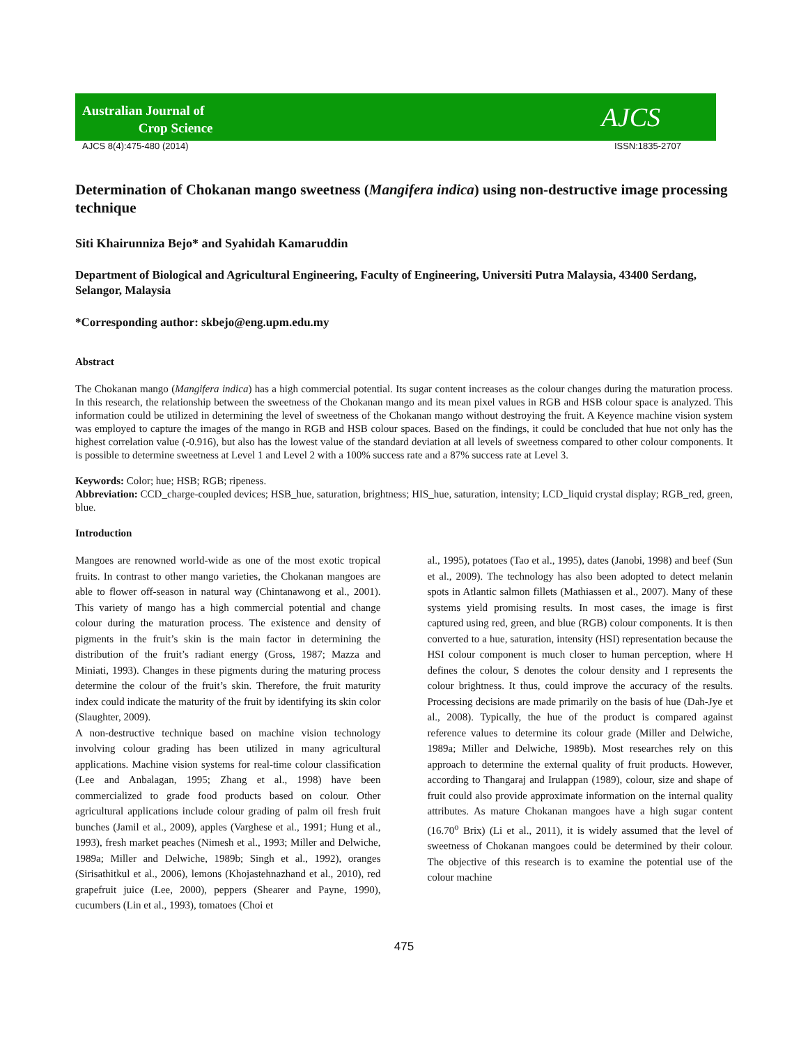Australian Journal of
Crop Science
AJCS
AJCS 8(4):475-480 (2014) ISSN:1835-2707
Determination of Chokanan mango sweetness (Mangifera indica) using non-destructive image processing technique
Siti Khairunniza Bejo* and Syahidah Kamaruddin
Department of Biological and Agricultural Engineering, Faculty of Engineering, Universiti Putra Malaysia, 43400 Serdang, Selangor, Malaysia
*Corresponding author: skbejo@eng.upm.edu.my
Abstract
The Chokanan mango (Mangifera indica) has a high commercial potential. Its sugar content increases as the colour changes during the maturation process. In this research, the relationship between the sweetness of the Chokanan mango and its mean pixel values in RGB and HSB colour space is analyzed. This information could be utilized in determining the level of sweetness of the Chokanan mango without destroying the fruit. A Keyence machine vision system was employed to capture the images of the mango in RGB and HSB colour spaces. Based on the findings, it could be concluded that hue not only has the highest correlation value (-0.916), but also has the lowest value of the standard deviation at all levels of sweetness compared to other colour components. It is possible to determine sweetness at Level 1 and Level 2 with a 100% success rate and a 87% success rate at Level 3.
Keywords: Color; hue; HSB; RGB; ripeness.
Abbreviation: CCD_charge-coupled devices; HSB_hue, saturation, brightness; HIS_hue, saturation, intensity; LCD_liquid crystal display; RGB_red, green, blue.
Introduction
Mangoes are renowned world-wide as one of the most exotic tropical fruits. In contrast to other mango varieties, the Chokanan mangoes are able to flower off-season in natural way (Chintanawong et al., 2001). This variety of mango has a high commercial potential and change colour during the maturation process. The existence and density of pigments in the fruit’s skin is the main factor in determining the distribution of the fruit’s radiant energy (Gross, 1987; Mazza and Miniati, 1993). Changes in these pigments during the maturing process determine the colour of the fruit’s skin. Therefore, the fruit maturity index could indicate the maturity of the fruit by identifying its skin color (Slaughter, 2009).
A non-destructive technique based on machine vision technology involving colour grading has been utilized in many agricultural applications. Machine vision systems for real-time colour classification (Lee and Anbalagan, 1995; Zhang et al., 1998) have been commercialized to grade food products based on colour. Other agricultural applications include colour grading of palm oil fresh fruit bunches (Jamil et al., 2009), apples (Varghese et al., 1991; Hung et al., 1993), fresh market peaches (Nimesh et al., 1993; Miller and Delwiche, 1989a; Miller and Delwiche, 1989b; Singh et al., 1992), oranges (Sirisathitkul et al., 2006), lemons (Khojastehnazhand et al., 2010), red grapefruit juice (Lee, 2000), peppers (Shearer and Payne, 1990), cucumbers (Lin et al., 1993), tomatoes (Choi et
al., 1995), potatoes (Tao et al., 1995), dates (Janobi, 1998) and beef (Sun et al., 2009). The technology has also been adopted to detect melanin spots in Atlantic salmon fillets (Mathiassen et al., 2007). Many of these systems yield promising results. In most cases, the image is first captured using red, green, and blue (RGB) colour components. It is then converted to a hue, saturation, intensity (HSI) representation because the HSI colour component is much closer to human perception, where H defines the colour, S denotes the colour density and I represents the colour brightness. It thus, could improve the accuracy of the results. Processing decisions are made primarily on the basis of hue (Dah-Jye et al., 2008). Typically, the hue of the product is compared against reference values to determine its colour grade (Miller and Delwiche, 1989a; Miller and Delwiche, 1989b). Most researches rely on this approach to determine the external quality of fruit products. However, according to Thangaraj and Irulappan (1989), colour, size and shape of fruit could also provide approximate information on the internal quality attributes. As mature Chokanan mangoes have a high sugar content (16.70<sup>o</sup> Brix) (Li et al., 2011), it is widely assumed that the level of sweetness of Chokanan mangoes could be determined by their colour. The objective of this research is to examine the potential use of the colour machine
475